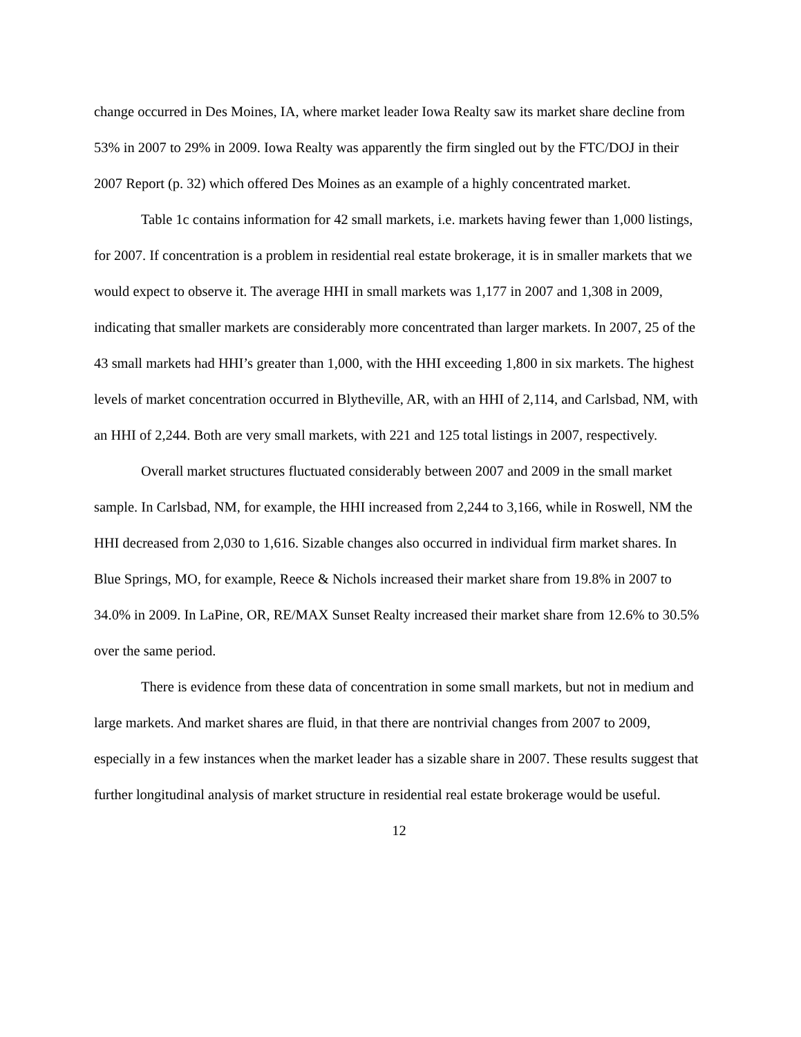change occurred in Des Moines, IA, where market leader Iowa Realty saw its market share decline from 53% in 2007 to 29% in 2009. Iowa Realty was apparently the firm singled out by the FTC/DOJ in their 2007 Report (p. 32) which offered Des Moines as an example of a highly concentrated market.
Table 1c contains information for 42 small markets, i.e. markets having fewer than 1,000 listings, for 2007. If concentration is a problem in residential real estate brokerage, it is in smaller markets that we would expect to observe it. The average HHI in small markets was 1,177 in 2007 and 1,308 in 2009, indicating that smaller markets are considerably more concentrated than larger markets. In 2007, 25 of the 43 small markets had HHI’s greater than 1,000, with the HHI exceeding 1,800 in six markets. The highest levels of market concentration occurred in Blytheville, AR, with an HHI of 2,114, and Carlsbad, NM, with an HHI of 2,244. Both are very small markets, with 221 and 125 total listings in 2007, respectively.
Overall market structures fluctuated considerably between 2007 and 2009 in the small market sample. In Carlsbad, NM, for example, the HHI increased from 2,244 to 3,166, while in Roswell, NM the HHI decreased from 2,030 to 1,616. Sizable changes also occurred in individual firm market shares. In Blue Springs, MO, for example, Reece & Nichols increased their market share from 19.8% in 2007 to 34.0% in 2009. In LaPine, OR, RE/MAX Sunset Realty increased their market share from 12.6% to 30.5% over the same period.
There is evidence from these data of concentration in some small markets, but not in medium and large markets. And market shares are fluid, in that there are nontrivial changes from 2007 to 2009, especially in a few instances when the market leader has a sizable share in 2007. These results suggest that further longitudinal analysis of market structure in residential real estate brokerage would be useful.
12